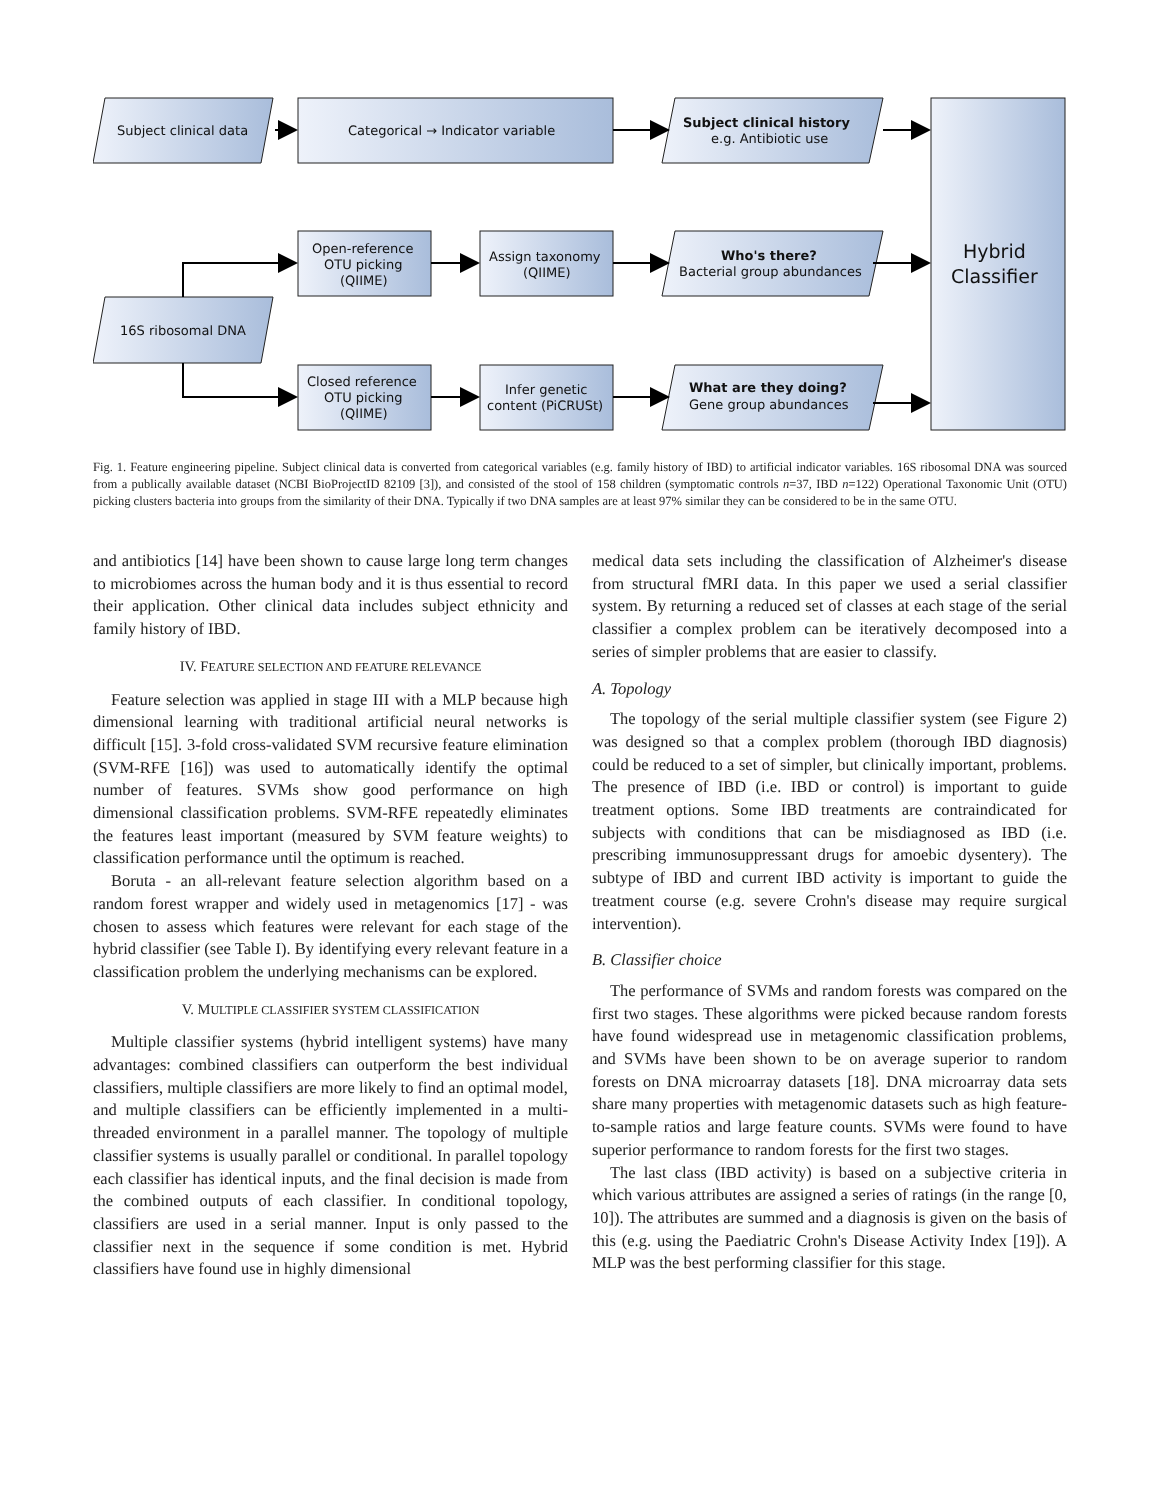Subject clinical data
Categorical → Indicator variable
Subject clinical history
e.g. Antibiotic use
Hybrid
Classifier
Open-reference
OTU picking
(QIIME)
Assign taxonomy
(QIIME)
Who's there?
Bacterial group abundances
16S ribosomal DNA
Closed reference
OTU picking
(QIIME)
Infer genetic
content (PiCRUSt)
What are they doing?
Gene group abundances
Fig. 1. Feature engineering pipeline. Subject clinical data is converted from categorical variables (e.g. family history of IBD) to artificial indicator variables. 16S ribosomal DNA was sourced from a publically available dataset (NCBI BioProjectID 82109 [3]), and consisted of the stool of 158 children (symptomatic controls n=37, IBD n=122) Operational Taxonomic Unit (OTU) picking clusters bacteria into groups from the similarity of their DNA. Typically if two DNA samples are at least 97% similar they can be considered to be in the same OTU.
and antibiotics [14] have been shown to cause large long term changes to microbiomes across the human body and it is thus essential to record their application. Other clinical data includes subject ethnicity and family history of IBD.
IV. FEATURE SELECTION AND FEATURE RELEVANCE
Feature selection was applied in stage III with a MLP because high dimensional learning with traditional artificial neural networks is difficult [15]. 3-fold cross-validated SVM recursive feature elimination (SVM-RFE [16]) was used to automatically identify the optimal number of features. SVMs show good performance on high dimensional classification problems. SVM-RFE repeatedly eliminates the features least important (measured by SVM feature weights) to classification performance until the optimum is reached.
Boruta - an all-relevant feature selection algorithm based on a random forest wrapper and widely used in metagenomics [17] - was chosen to assess which features were relevant for each stage of the hybrid classifier (see Table I). By identifying every relevant feature in a classification problem the underlying mechanisms can be explored.
V. MULTIPLE CLASSIFIER SYSTEM CLASSIFICATION
Multiple classifier systems (hybrid intelligent systems) have many advantages: combined classifiers can outperform the best individual classifiers, multiple classifiers are more likely to find an optimal model, and multiple classifiers can be efficiently implemented in a multi-threaded environment in a parallel manner. The topology of multiple classifier systems is usually parallel or conditional. In parallel topology each classifier has identical inputs, and the final decision is made from the combined outputs of each classifier. In conditional topology, classifiers are used in a serial manner. Input is only passed to the classifier next in the sequence if some condition is met. Hybrid classifiers have found use in highly dimensional
medical data sets including the classification of Alzheimer's disease from structural fMRI data. In this paper we used a serial classifier system. By returning a reduced set of classes at each stage of the serial classifier a complex problem can be iteratively decomposed into a series of simpler problems that are easier to classify.
A. Topology
The topology of the serial multiple classifier system (see Figure 2) was designed so that a complex problem (thorough IBD diagnosis) could be reduced to a set of simpler, but clinically important, problems. The presence of IBD (i.e. IBD or control) is important to guide treatment options. Some IBD treatments are contraindicated for subjects with conditions that can be misdiagnosed as IBD (i.e. prescribing immunosuppressant drugs for amoebic dysentery). The subtype of IBD and current IBD activity is important to guide the treatment course (e.g. severe Crohn's disease may require surgical intervention).
B. Classifier choice
The performance of SVMs and random forests was compared on the first two stages. These algorithms were picked because random forests have found widespread use in metagenomic classification problems, and SVMs have been shown to be on average superior to random forests on DNA microarray datasets [18]. DNA microarray data sets share many properties with metagenomic datasets such as high feature-to-sample ratios and large feature counts. SVMs were found to have superior performance to random forests for the first two stages.
The last class (IBD activity) is based on a subjective criteria in which various attributes are assigned a series of ratings (in the range [0, 10]). The attributes are summed and a diagnosis is given on the basis of this (e.g. using the Paediatric Crohn's Disease Activity Index [19]). A MLP was the best performing classifier for this stage.